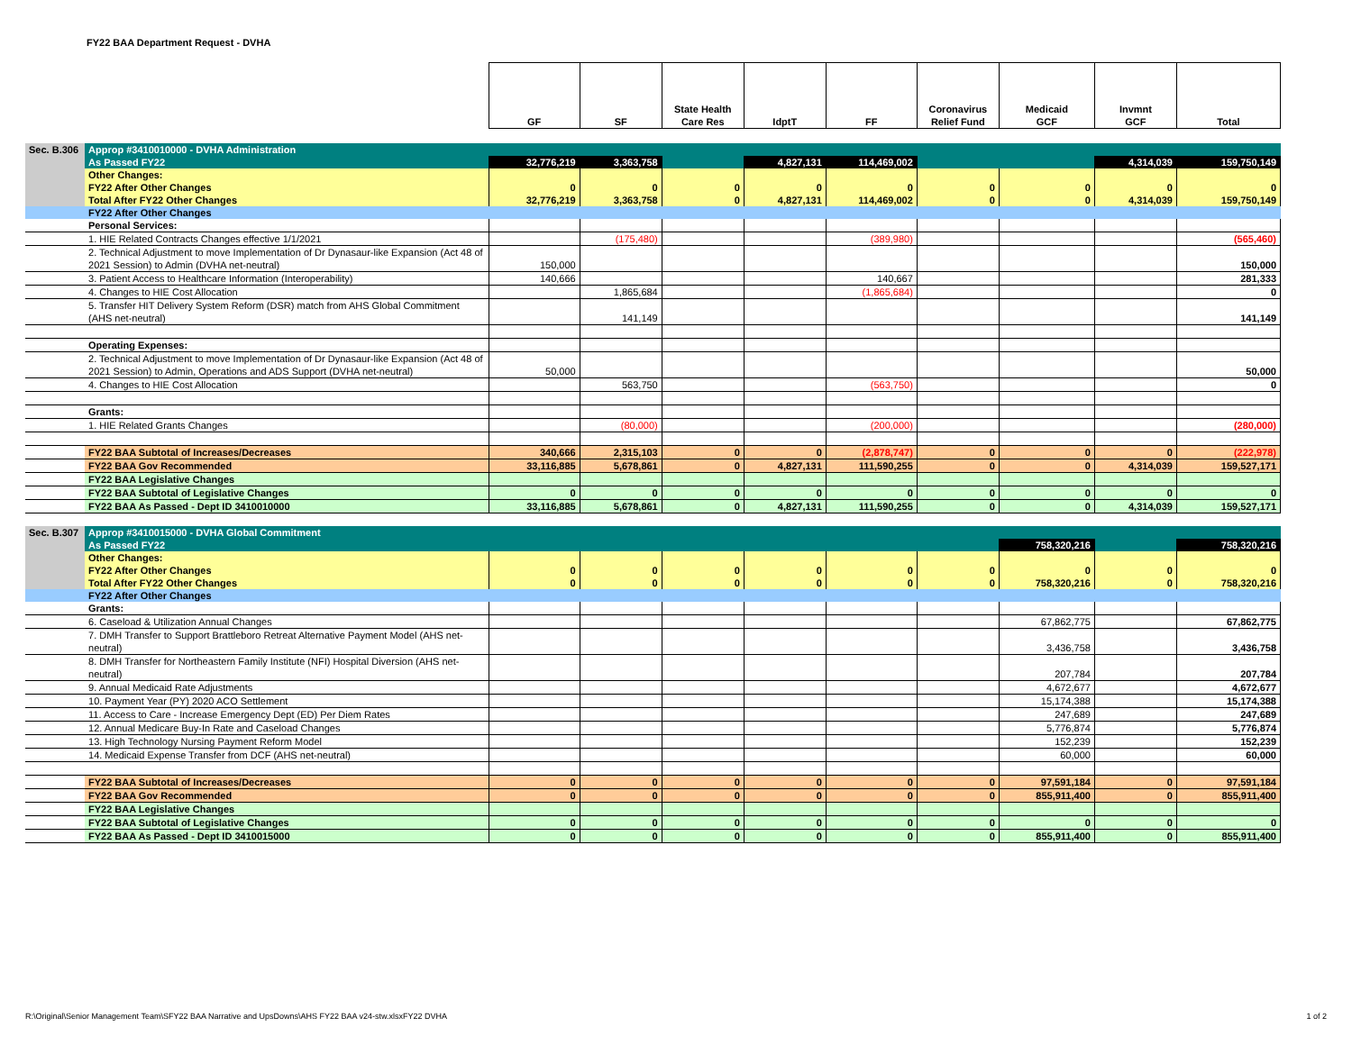FY22 BAA Department Request - DVHA
| | | GF | SF | State Health Care Res | IdptT | FF | Coronavirus Relief Fund | Medicaid GCF | Invmnt GCF | Total |
| --- | --- | --- | --- | --- | --- | --- | --- | --- | --- | --- |
| Sec. B.306 | Approp #3410010000 - DVHA Administration | | | | | | | | | |
| | As Passed FY22 | 32,776,219 | 3,363,758 | | 4,827,131 | 114,469,002 | | | 4,314,039 | 159,750,149 |
| | Other Changes: | | | | | | | | | |
| | FY22 After Other Changes | 0 | 0 | 0 | 0 | 0 | 0 | 0 | 0 | 0 |
| | Total After FY22 Other Changes | 32,776,219 | 3,363,758 | 0 | 4,827,131 | 114,469,002 | 0 | 0 | 4,314,039 | 159,750,149 |
| | FY22 After Other Changes | | | | | | | | | |
| | Personal Services: | | | | | | | | | |
| | 1. HIE Related Contracts Changes effective 1/1/2021 | | (175,480) | | | (389,980) | | | | (565,460) |
| | 2. Technical Adjustment to move Implementation of Dr Dynasaur-like Expansion (Act 48 of 2021 Session) to Admin (DVHA net-neutral) | 150,000 | | | | | | | | 150,000 |
| | 3. Patient Access to Healthcare Information (Interoperability) | 140,666 | | | | 140,667 | | | | 281,333 |
| | 4. Changes to HIE Cost Allocation | | 1,865,684 | | | (1,865,684) | | | | 0 |
| | 5. Transfer HIT Delivery System Reform (DSR) match from AHS Global Commitment (AHS net-neutral) | | 141,149 | | | | | | | 141,149 |
| | Operating Expenses: | | | | | | | | | |
| | 2. Technical Adjustment to move Implementation of Dr Dynasaur-like Expansion (Act 48 of 2021 Session) to Admin, Operations and ADS Support (DVHA net-neutral) | 50,000 | | | | | | | | 50,000 |
| | 4. Changes to HIE Cost Allocation | | 563,750 | | | (563,750) | | | | 0 |
| | Grants: | | | | | | | | | |
| | 1. HIE Related Grants Changes | | (80,000) | | | (200,000) | | | | (280,000) |
| | FY22 BAA Subtotal of Increases/Decreases | 340,666 | 2,315,103 | 0 | 0 | (2,878,747) | 0 | 0 | 0 | (222,978) |
| | FY22 BAA Gov Recommended | 33,116,885 | 5,678,861 | 0 | 4,827,131 | 111,590,255 | 0 | 0 | 4,314,039 | 159,527,171 |
| | FY22 BAA Legislative Changes | | | | | | | | | |
| | FY22 BAA Subtotal of Legislative Changes | 0 | 0 | 0 | 0 | 0 | 0 | 0 | 0 | 0 |
| | FY22 BAA As Passed - Dept ID 3410010000 | 33,116,885 | 5,678,861 | 0 | 4,827,131 | 111,590,255 | 0 | 0 | 4,314,039 | 159,527,171 |
| Sec. B.307 | Approp #3410015000 - DVHA Global Commitment | | | | | | | | | |
| | As Passed FY22 | | | | | | | 758,320,216 | | 758,320,216 |
| | Other Changes: | | | | | | | | | |
| | FY22 After Other Changes | 0 | 0 | 0 | 0 | 0 | 0 | 0 | 0 | 0 |
| | Total After FY22 Other Changes | 0 | 0 | 0 | 0 | 0 | 0 | 758,320,216 | 0 | 758,320,216 |
| | FY22 After Other Changes | | | | | | | | | |
| | Grants: | | | | | | | | | |
| | 6. Caseload & Utilization Annual Changes | | | | | | | 67,862,775 | | 67,862,775 |
| | 7. DMH Transfer to Support Brattleboro Retreat Alternative Payment Model (AHS net-neutral) | | | | | | | 3,436,758 | | 3,436,758 |
| | 8. DMH Transfer for Northeastern Family Institute (NFI) Hospital Diversion (AHS net-neutral) | | | | | | | 207,784 | | 207,784 |
| | 9. Annual Medicaid Rate Adjustments | | | | | | | 4,672,677 | | 4,672,677 |
| | 10. Payment Year (PY) 2020 ACO Settlement | | | | | | | 15,174,388 | | 15,174,388 |
| | 11. Access to Care - Increase Emergency Dept (ED) Per Diem Rates | | | | | | | 247,689 | | 247,689 |
| | 12. Annual Medicare Buy-In Rate and Caseload Changes | | | | | | | 5,776,874 | | 5,776,874 |
| | 13. High Technology Nursing Payment Reform Model | | | | | | | 152,239 | | 152,239 |
| | 14. Medicaid Expense Transfer from DCF (AHS net-neutral) | | | | | | | 60,000 | | 60,000 |
| | FY22 BAA Subtotal of Increases/Decreases | 0 | 0 | 0 | 0 | 0 | 0 | 97,591,184 | 0 | 97,591,184 |
| | FY22 BAA Gov Recommended | 0 | 0 | 0 | 0 | 0 | 0 | 855,911,400 | 0 | 855,911,400 |
| | FY22 BAA Legislative Changes | | | | | | | | | |
| | FY22 BAA Subtotal of Legislative Changes | 0 | 0 | 0 | 0 | 0 | 0 | 0 | 0 | 0 |
| | FY22 BAA As Passed - Dept ID 3410015000 | 0 | 0 | 0 | 0 | 0 | 0 | 855,911,400 | 0 | 855,911,400 |
R:\Original\Senior Management Team\SFY22 BAA Narrative and UpsDowns\AHS FY22 BAA v24-stw.xlsxFY22 DVHA
1 of 2